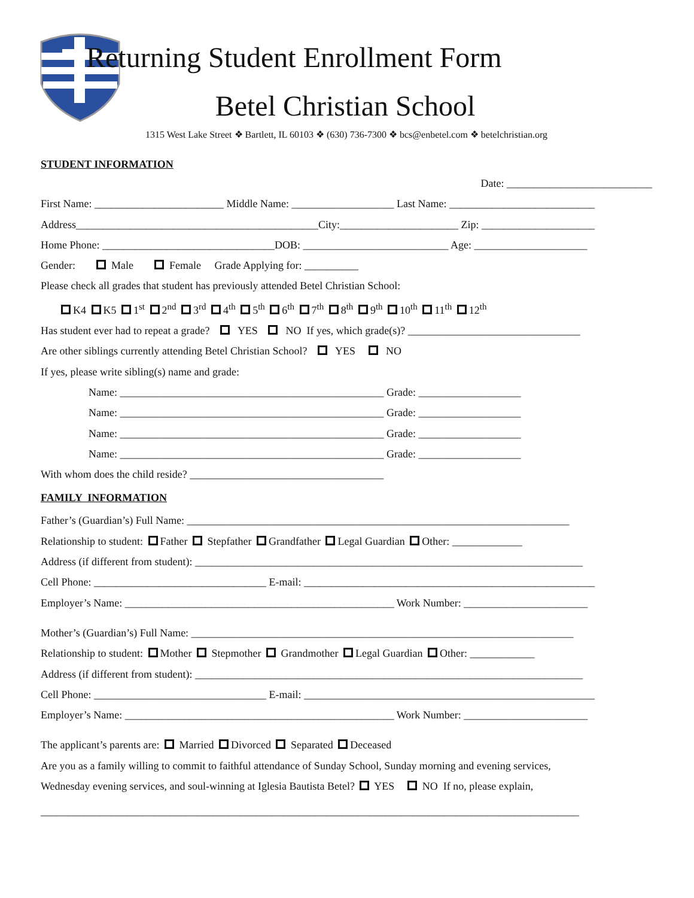Returning Student Enrollment Form
Betel Christian School
1315 West Lake Street ❖ Bartlett, IL 60103 ❖ (630) 736-7300 ❖ bcs@enbetel.com ❖ betelchristian.org
STUDENT INFORMATION
Date: ___________________________
First Name: ________________________ Middle Name: ___________________ Last Name: ___________________________
Address_____________________________________________City:______________________ Zip: _____________________
Home Phone: ________________________________DOB: ___________________________ Age: _____________________
Gender: Male Female Grade Applying for: __________
Please check all grades that student has previously attended Betel Christian School:
K4 K5 1<sup>st</sup> 2<sup>nd</sup> 3<sup>rd</sup> 4<sup>th</sup> 5<sup>th</sup> 6<sup>th</sup> 7<sup>th</sup> 8<sup>th</sup> 9<sup>th</sup> 10<sup>th</sup> 11<sup>th</sup> 12<sup>th</sup>
Has student ever had to repeat a grade? YES NO If yes, which grade(s)? ________________________________
Are other siblings currently attending Betel Christian School? YES NO
If yes, please write sibling(s) name and grade:
Name: _________________________________________________ Grade: ___________________
Name: _________________________________________________ Grade: ___________________
Name: _________________________________________________ Grade: ___________________
Name: _________________________________________________ Grade: ___________________
With whom does the child reside? ____________________________________
FAMILY INFORMATION
Father’s (Guardian’s) Full Name: _______________________________________________________________________
Relationship to student: Father Stepfather Grandfather Legal Guardian Other: _____________
Address (if different from student): ________________________________________________________________________
Cell Phone: ________________________________ E-mail: ______________________________________________________
Employer’s Name: __________________________________________________ Work Number: _______________________
Mother’s (Guardian’s) Full Name: _______________________________________________________________________
Relationship to student: Mother Stepmother Grandmother Legal Guardian Other: ____________
Address (if different from student): ________________________________________________________________________
Cell Phone: ________________________________ E-mail: ______________________________________________________
Employer’s Name: __________________________________________________ Work Number: _______________________
The applicant’s parents are: Married Divorced Separated Deceased
Are you as a family willing to commit to faithful attendance of Sunday School, Sunday morning and evening services,
Wednesday evening services, and soul-winning at Iglesia Bautista Betel? YES NO If no, please explain,
____________________________________________________________________________________________________